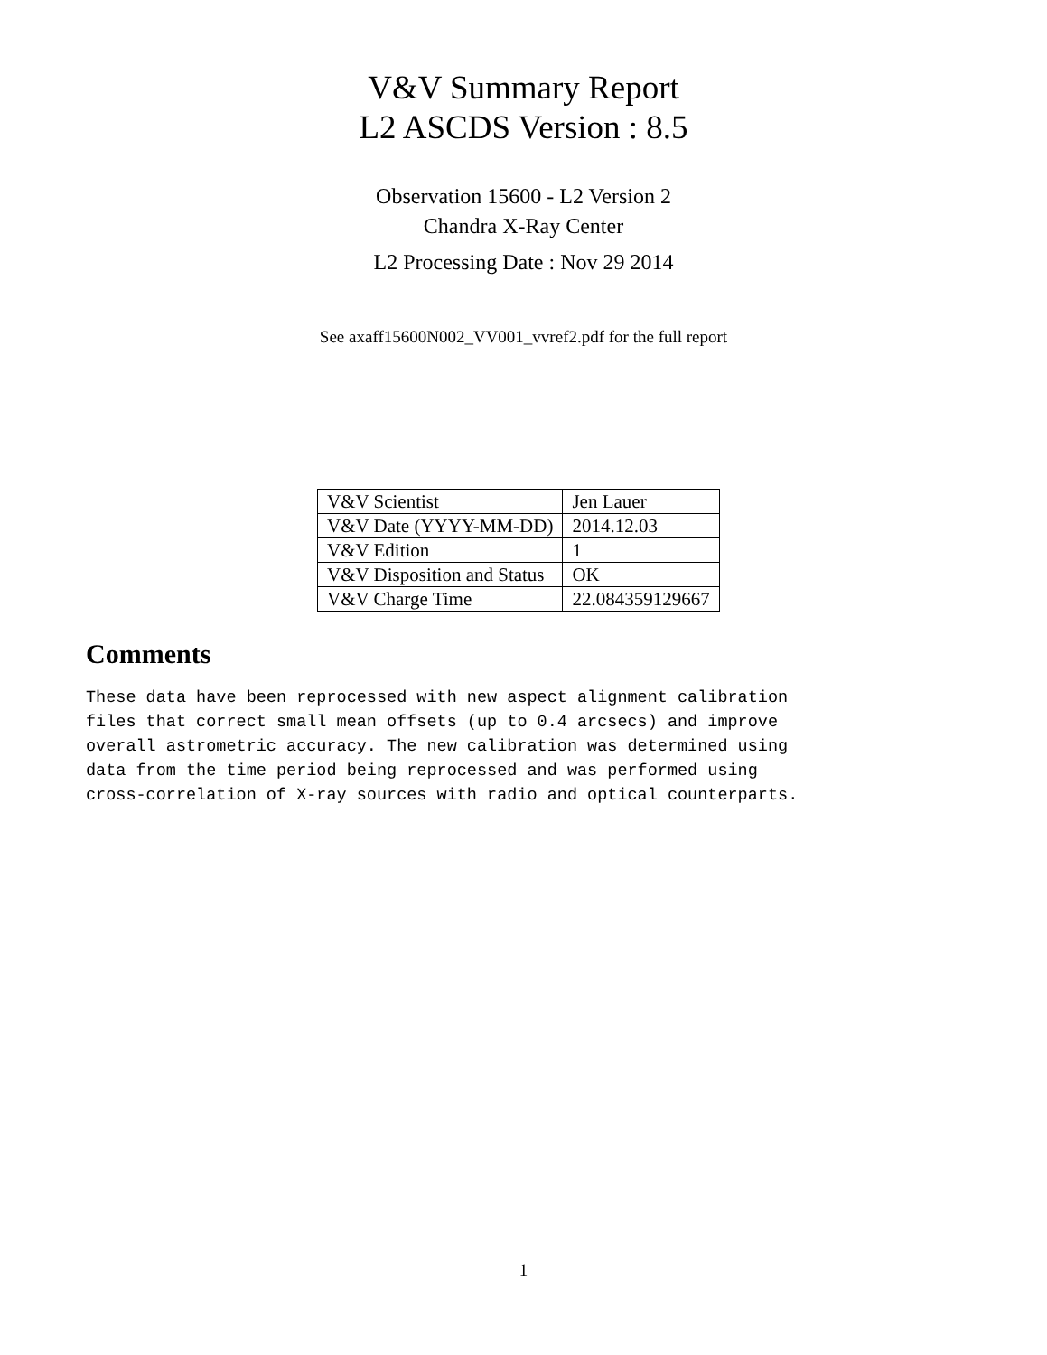V&V Summary Report
L2 ASCDS Version : 8.5
Observation 15600 - L2 Version 2
Chandra X-Ray Center
L2 Processing Date : Nov 29 2014
See axaff15600N002_VV001_vvref2.pdf for the full report
| V&V Scientist | Jen Lauer |
| V&V Date (YYYY-MM-DD) | 2014.12.03 |
| V&V Edition | 1 |
| V&V Disposition and Status | OK |
| V&V Charge Time | 22.084359129667 |
Comments
These data have been reprocessed with new aspect alignment calibration
files that correct small mean offsets (up to 0.4 arcsecs) and improve
overall astrometric accuracy. The new calibration was determined using
data from the time period being reprocessed and was performed using
cross-correlation of X-ray sources with radio and optical counterparts.
1